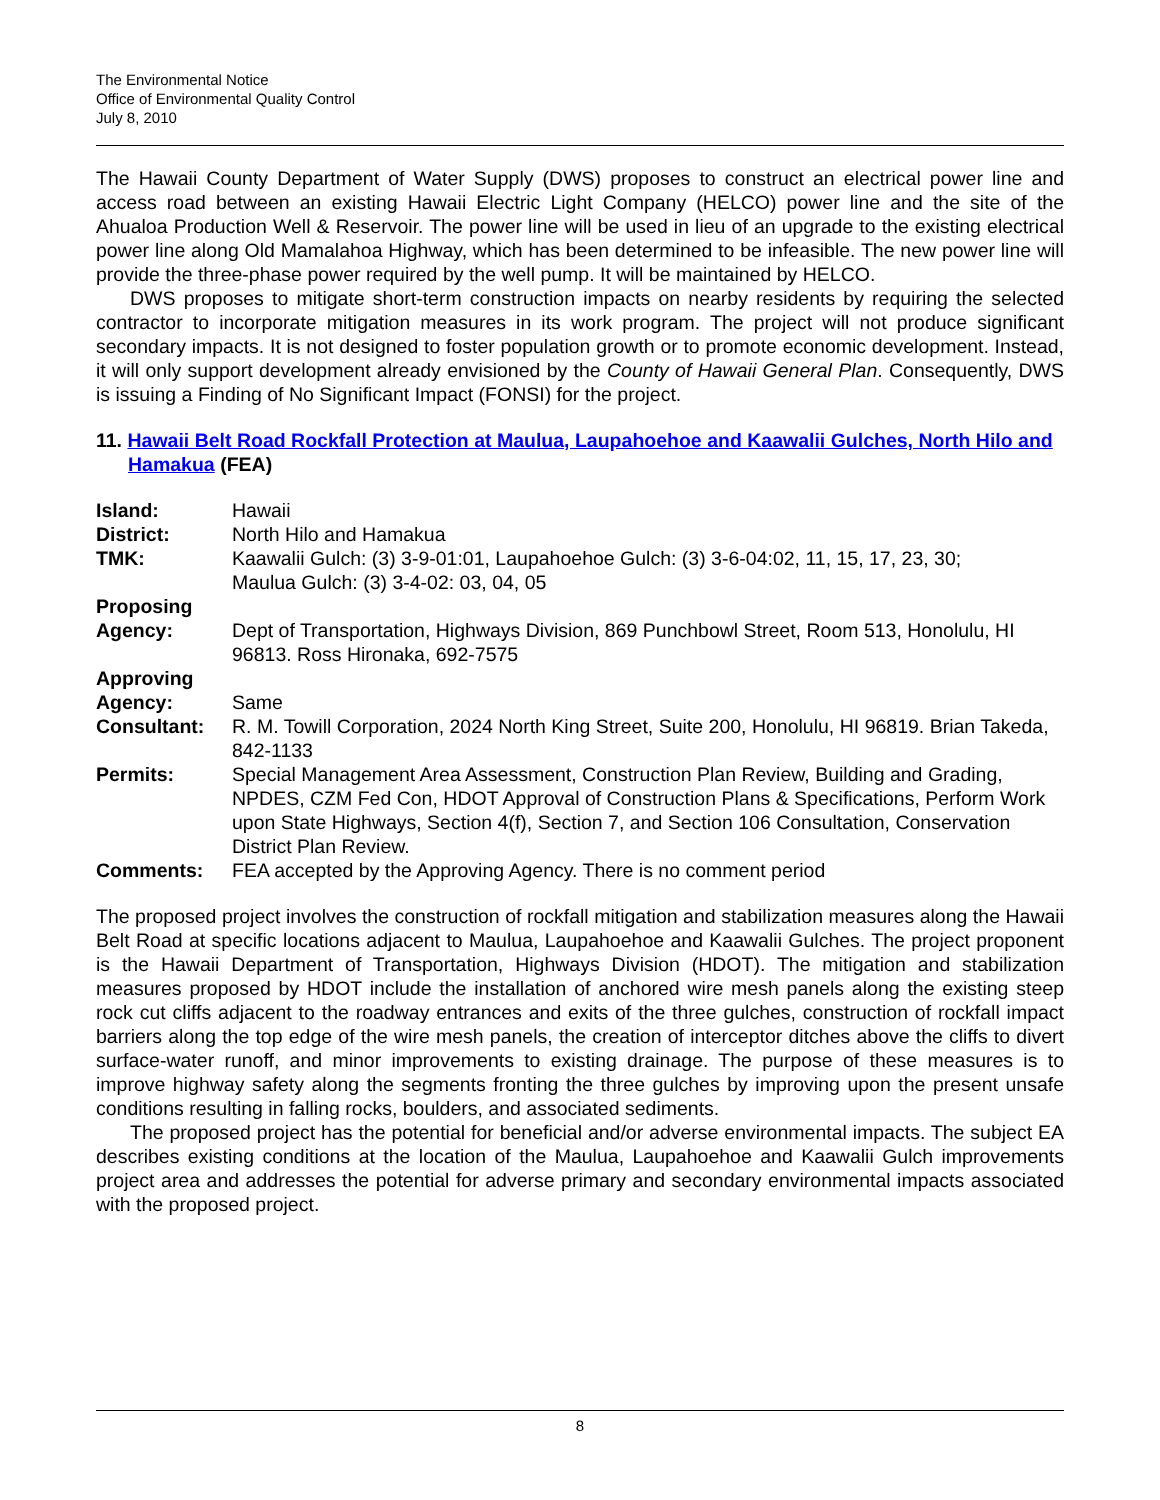The Environmental Notice
Office of Environmental Quality Control
July 8, 2010
The Hawaii County Department of Water Supply (DWS) proposes to construct an electrical power line and access road between an existing Hawaii Electric Light Company (HELCO) power line and the site of the Ahualoa Production Well & Reservoir. The power line will be used in lieu of an upgrade to the existing electrical power line along Old Mamalahoa Highway, which has been determined to be infeasible. The new power line will provide the three-phase power required by the well pump. It will be maintained by HELCO.
DWS proposes to mitigate short-term construction impacts on nearby residents by requiring the selected contractor to incorporate mitigation measures in its work program. The project will not produce significant secondary impacts. It is not designed to foster population growth or to promote economic development. Instead, it will only support development already envisioned by the County of Hawaii General Plan. Consequently, DWS is issuing a Finding of No Significant Impact (FONSI) for the project.
11. Hawaii Belt Road Rockfall Protection at Maulua, Laupahoehoe and Kaawalii Gulches, North Hilo and Hamakua (FEA)
| Island: | Hawaii |
| District: | North Hilo and Hamakua |
| TMK: | Kaawalii Gulch: (3) 3-9-01:01, Laupahoehoe Gulch: (3) 3-6-04:02, 11, 15, 17, 23, 30; Maulua Gulch: (3) 3-4-02: 03, 04, 05 |
| Proposing Agency: | Dept of Transportation, Highways Division, 869 Punchbowl Street, Room 513, Honolulu, HI 96813. Ross Hironaka, 692-7575 |
| Approving Agency: | Same |
| Consultant: | R. M. Towill Corporation, 2024 North King Street, Suite 200, Honolulu, HI 96819. Brian Takeda, 842-1133 |
| Permits: | Special Management Area Assessment, Construction Plan Review, Building and Grading, NPDES, CZM Fed Con, HDOT Approval of Construction Plans & Specifications, Perform Work upon State Highways, Section 4(f), Section 7, and Section 106 Consultation, Conservation District Plan Review. |
| Comments: | FEA accepted by the Approving Agency. There is no comment period |
The proposed project involves the construction of rockfall mitigation and stabilization measures along the Hawaii Belt Road at specific locations adjacent to Maulua, Laupahoehoe and Kaawalii Gulches. The project proponent is the Hawaii Department of Transportation, Highways Division (HDOT). The mitigation and stabilization measures proposed by HDOT include the installation of anchored wire mesh panels along the existing steep rock cut cliffs adjacent to the roadway entrances and exits of the three gulches, construction of rockfall impact barriers along the top edge of the wire mesh panels, the creation of interceptor ditches above the cliffs to divert surface-water runoff, and minor improvements to existing drainage. The purpose of these measures is to improve highway safety along the segments fronting the three gulches by improving upon the present unsafe conditions resulting in falling rocks, boulders, and associated sediments.
The proposed project has the potential for beneficial and/or adverse environmental impacts. The subject EA describes existing conditions at the location of the Maulua, Laupahoehoe and Kaawalii Gulch improvements project area and addresses the potential for adverse primary and secondary environmental impacts associated with the proposed project.
8